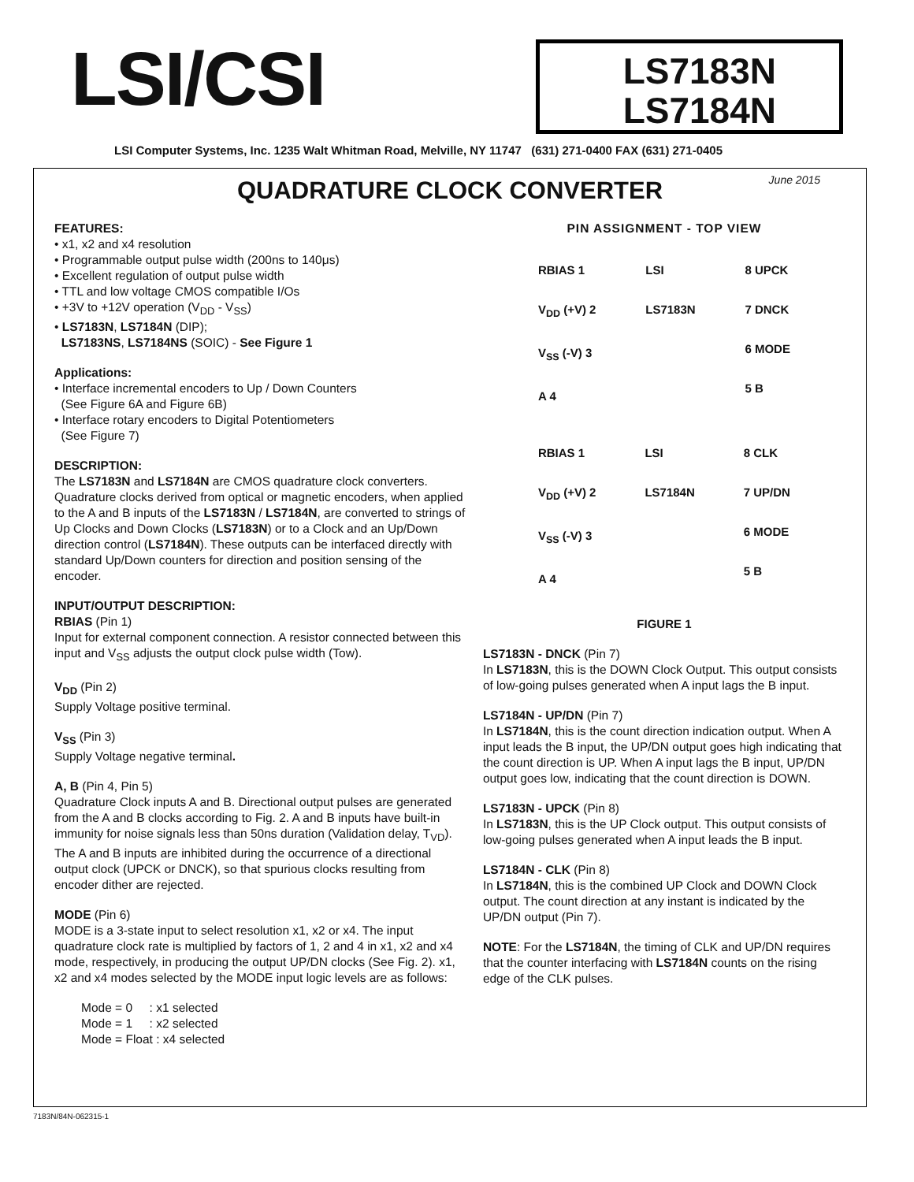LSI/CSI
LS7183N
LS7184N
LSI Computer Systems, Inc. 1235 Walt Whitman Road, Melville, NY 11747 (631) 271-0400 FAX (631) 271-0405
June 2015
QUADRATURE CLOCK CONVERTER
FEATURES:
• x1, x2 and x4 resolution
• Programmable output pulse width (200ns to 140μs)
• Excellent regulation of output pulse width
• TTL and low voltage CMOS compatible I/Os
• +3V to +12V operation (V<sub>DD</sub> - V<sub>SS</sub>)
• LS7183N, LS7184N (DIP);
LS7183NS, LS7184NS (SOIC) - See Figure 1
Applications:
• Interface incremental encoders to Up / Down Counters
(See Figure 6A and Figure 6B)
• Interface rotary encoders to Digital Potentiometers
(See Figure 7)
DESCRIPTION:
The LS7183N and LS7184N are CMOS quadrature clock converters. Quadrature clocks derived from optical or magnetic encoders, when applied to the A and B inputs of the LS7183N / LS7184N, are converted to strings of Up Clocks and Down Clocks (LS7183N) or to a Clock and an Up/Down direction control (LS7184N). These outputs can be interfaced directly with standard Up/Down counters for direction and position sensing of the encoder.
INPUT/OUTPUT DESCRIPTION:
RBIAS (Pin 1)
Input for external component connection. A resistor connected between this input and V<sub>SS</sub> adjusts the output clock pulse width (Tow).
V<sub>DD</sub> (Pin 2)
Supply Voltage positive terminal.
V<sub>SS</sub> (Pin 3)
Supply Voltage negative terminal.
A, B (Pin 4, Pin 5)
Quadrature Clock inputs A and B. Directional output pulses are generated from the A and B clocks according to Fig. 2. A and B inputs have built-in immunity for noise signals less than 50ns duration (Validation delay, T<sub>VD</sub>). The A and B inputs are inhibited during the occurrence of a directional output clock (UPCK or DNCK), so that spurious clocks resulting from encoder dither are rejected.
MODE (Pin 6)
MODE is a 3-state input to select resolution x1, x2 or x4. The input quadrature clock rate is multiplied by factors of 1, 2 and 4 in x1, x2 and x4 mode, respectively, in producing the output UP/DN clocks (See Fig. 2). x1, x2 and x4 modes selected by the MODE input logic levels are as follows:
Mode = 0 : x1 selected
Mode = 1 : x2 selected
Mode = Float : x4 selected
PIN ASSIGNMENT - TOP VIEW
RBIAS 1
V<sub>DD</sub> (+V) 2
V<sub>SS</sub> (-V) 3
A 4
LSI
LS7183N
8 UPCK
7 DNCK
6 MODE
5 B
RBIAS 1
V<sub>DD</sub> (+V) 2
V<sub>SS</sub> (-V) 3
A 4
LSI
LS7184N
8 CLK
7 UP/DN
6 MODE
5 B
FIGURE 1
LS7183N - DNCK (Pin 7)
In LS7183N, this is the DOWN Clock Output. This output consists of low-going pulses generated when A input lags the B input.
LS7184N - UP/DN (Pin 7)
In LS7184N, this is the count direction indication output. When A input leads the B input, the UP/DN output goes high indicating that the count direction is UP. When A input lags the B input, UP/DN output goes low, indicating that the count direction is DOWN.
LS7183N - UPCK (Pin 8)
In LS7183N, this is the UP Clock output. This output consists of low-going pulses generated when A input leads the B input.
LS7184N - CLK (Pin 8)
In LS7184N, this is the combined UP Clock and DOWN Clock output. The count direction at any instant is indicated by the UP/DN output (Pin 7).
NOTE: For the LS7184N, the timing of CLK and UP/DN requires that the counter interfacing with LS7184N counts on the rising edge of the CLK pulses.
7183N/84N-062315-1